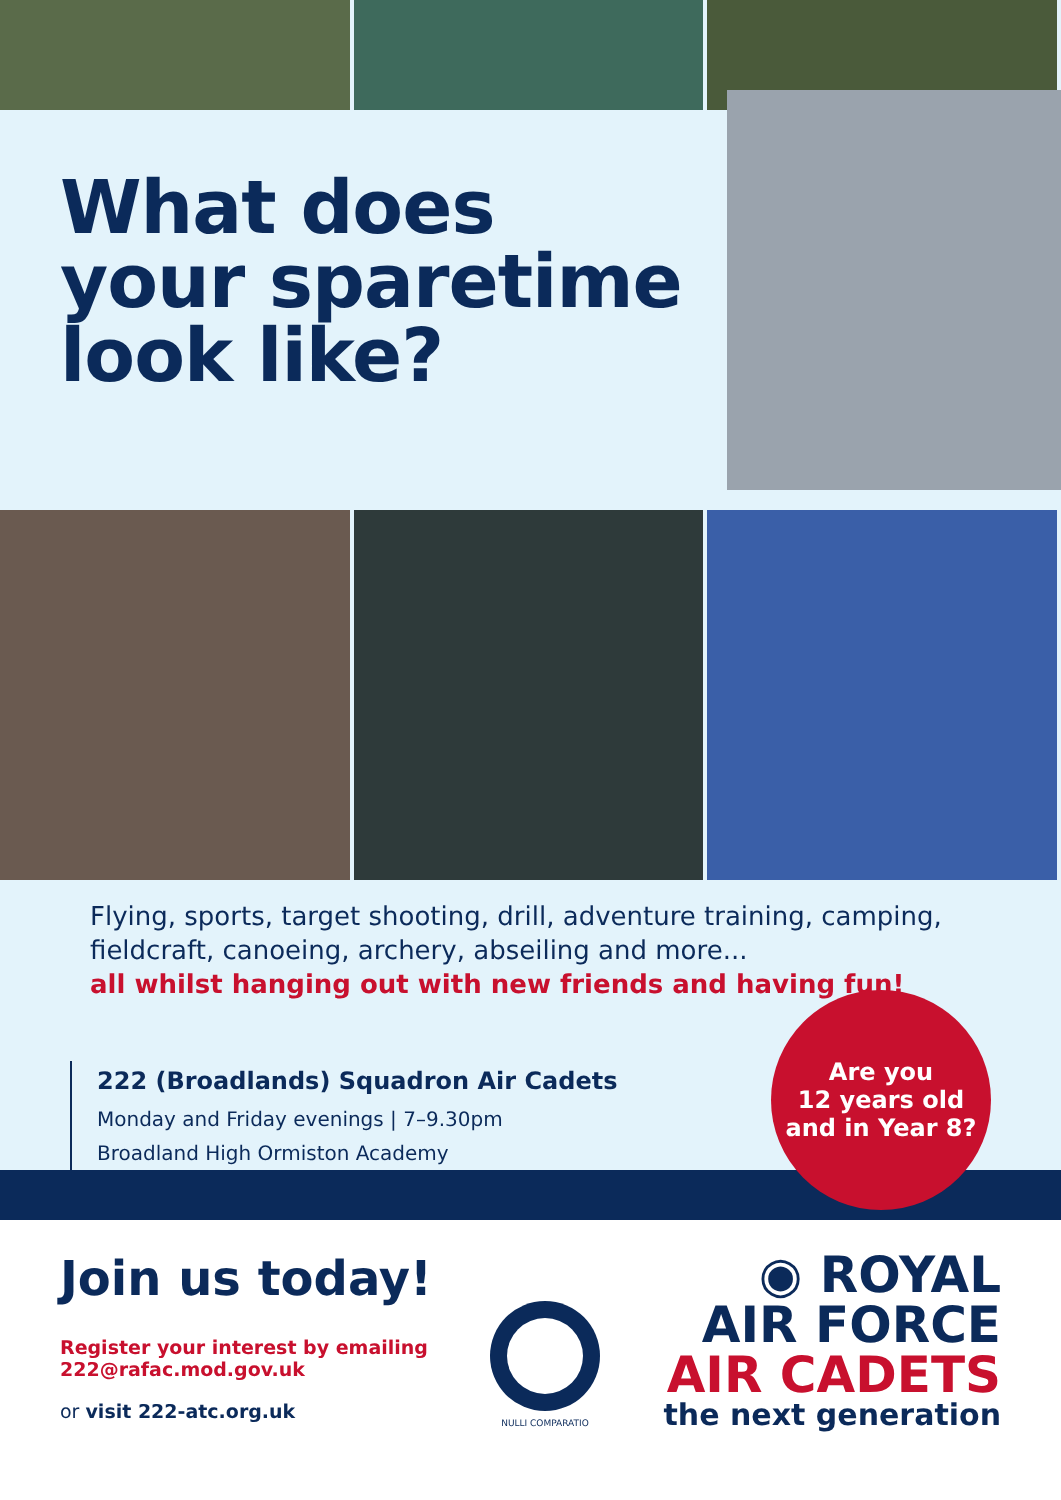What does
your sparetime
look like?
Flying, sports, target shooting, drill, adventure training, camping, fieldcraft, canoeing, archery, abseiling and more...
all whilst hanging out with new friends and having fun!
222 (Broadlands) Squadron Air Cadets
Monday and Friday evenings | 7–9.30pm
Broadland High Ormiston Academy
Are you
12 years old
and in Year 8?
Join us today!
Register your interest by emailing
222@rafac.mod.gov.uk
or visit 222-atc.org.uk
NULLI COMPARATIO
◉ ROYAL
AIR FORCE
AIR CADETS
the next generation